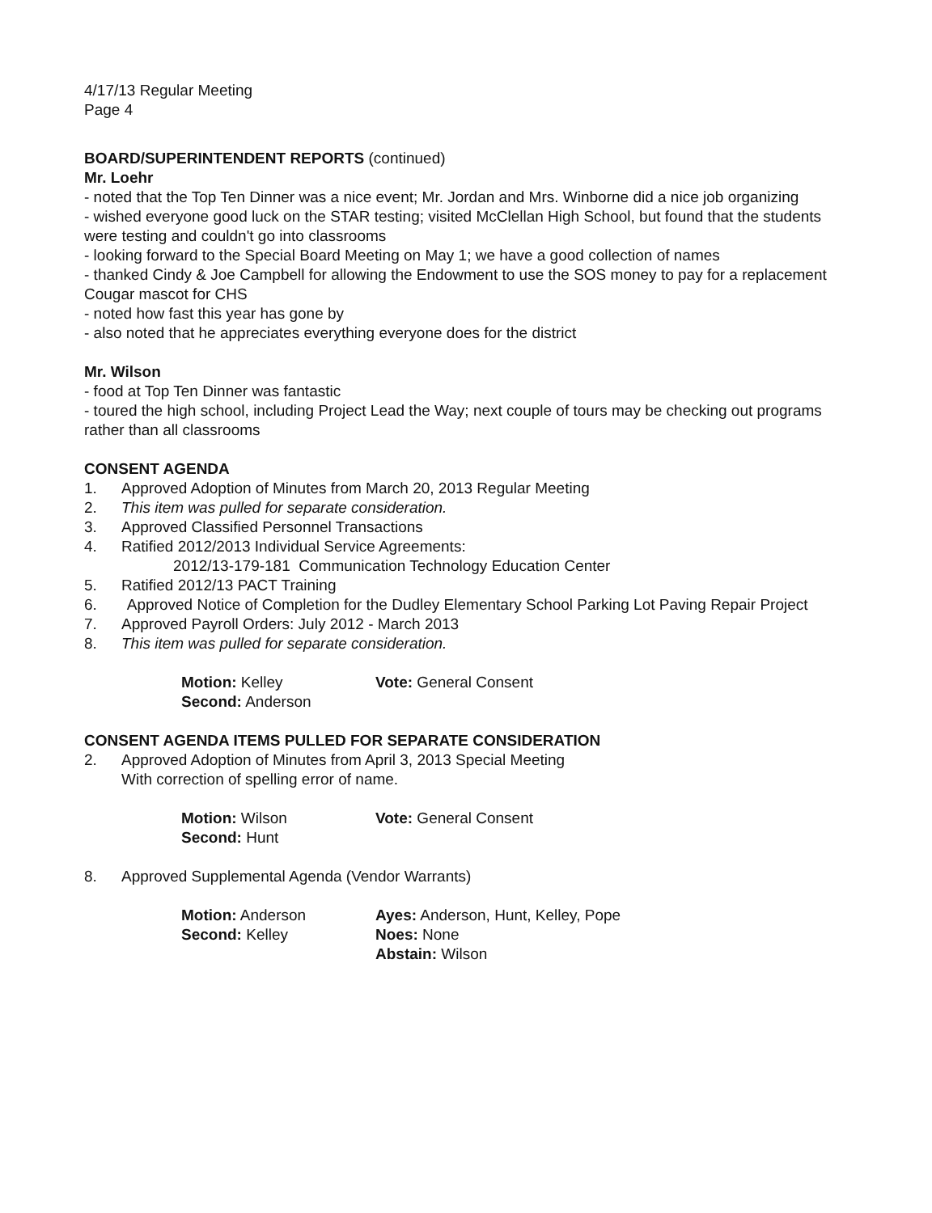4/17/13 Regular Meeting
Page 4
BOARD/SUPERINTENDENT REPORTS (continued)
Mr. Loehr
- noted that the Top Ten Dinner was a nice event; Mr. Jordan and Mrs. Winborne did a nice job organizing
- wished everyone good luck on the STAR testing; visited McClellan High School, but found that the students were testing and couldn't go into classrooms
- looking forward to the Special Board Meeting on May 1; we have a good collection of names
- thanked Cindy & Joe Campbell for allowing the Endowment to use the SOS money to pay for a replacement Cougar mascot for CHS
- noted how fast this year has gone by
- also noted that he appreciates everything everyone does for the district
Mr. Wilson
- food at Top Ten Dinner was fantastic
- toured the high school, including Project Lead the Way; next couple of tours may be checking out programs rather than all classrooms
CONSENT AGENDA
1. Approved Adoption of Minutes from March 20, 2013 Regular Meeting
2. This item was pulled for separate consideration.
3. Approved Classified Personnel Transactions
4. Ratified 2012/2013 Individual Service Agreements:
2012/13-179-181 Communication Technology Education Center
5. Ratified 2012/13 PACT Training
6. Approved Notice of Completion for the Dudley Elementary School Parking Lot Paving Repair Project
7. Approved Payroll Orders: July 2012 - March 2013
8. This item was pulled for separate consideration.
Motion: Kelley
Second: Anderson
Vote: General Consent
CONSENT AGENDA ITEMS PULLED FOR SEPARATE CONSIDERATION
2. Approved Adoption of Minutes from April 3, 2013 Special Meeting
With correction of spelling error of name.
Motion: Wilson
Second: Hunt
Vote: General Consent
8. Approved Supplemental Agenda (Vendor Warrants)
Motion: Anderson
Second: Kelley
Ayes: Anderson, Hunt, Kelley, Pope
Noes: None
Abstain: Wilson